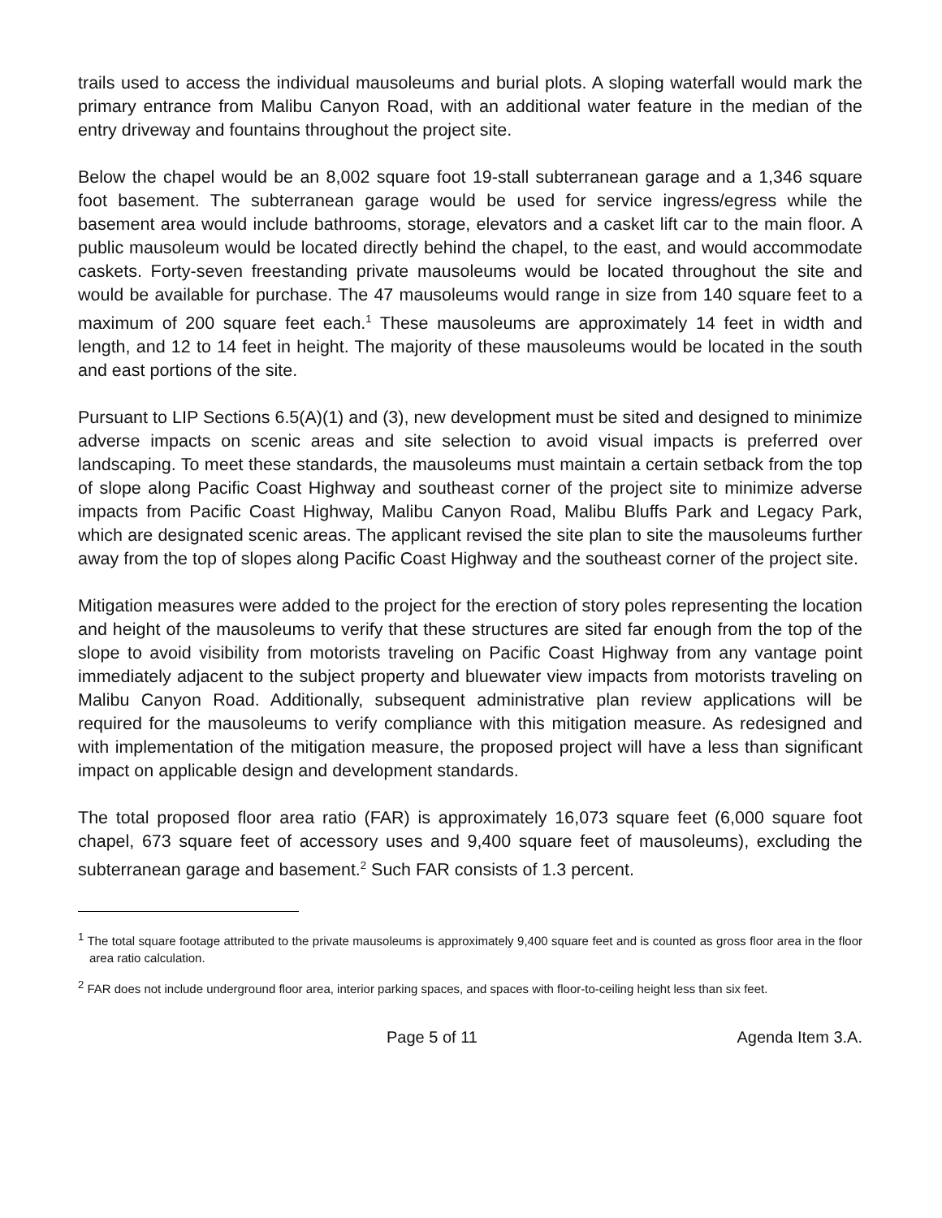trails used to access the individual mausoleums and burial plots. A sloping waterfall would mark the primary entrance from Malibu Canyon Road, with an additional water feature in the median of the entry driveway and fountains throughout the project site.
Below the chapel would be an 8,002 square foot 19-stall subterranean garage and a 1,346 square foot basement. The subterranean garage would be used for service ingress/egress while the basement area would include bathrooms, storage, elevators and a casket lift car to the main floor. A public mausoleum would be located directly behind the chapel, to the east, and would accommodate caskets. Forty-seven freestanding private mausoleums would be located throughout the site and would be available for purchase. The 47 mausoleums would range in size from 140 square feet to a maximum of 200 square feet each.<sup>1</sup> These mausoleums are approximately 14 feet in width and length, and 12 to 14 feet in height. The majority of these mausoleums would be located in the south and east portions of the site.
Pursuant to LIP Sections 6.5(A)(1) and (3), new development must be sited and designed to minimize adverse impacts on scenic areas and site selection to avoid visual impacts is preferred over landscaping. To meet these standards, the mausoleums must maintain a certain setback from the top of slope along Pacific Coast Highway and southeast corner of the project site to minimize adverse impacts from Pacific Coast Highway, Malibu Canyon Road, Malibu Bluffs Park and Legacy Park, which are designated scenic areas. The applicant revised the site plan to site the mausoleums further away from the top of slopes along Pacific Coast Highway and the southeast corner of the project site.
Mitigation measures were added to the project for the erection of story poles representing the location and height of the mausoleums to verify that these structures are sited far enough from the top of the slope to avoid visibility from motorists traveling on Pacific Coast Highway from any vantage point immediately adjacent to the subject property and bluewater view impacts from motorists traveling on Malibu Canyon Road. Additionally, subsequent administrative plan review applications will be required for the mausoleums to verify compliance with this mitigation measure. As redesigned and with implementation of the mitigation measure, the proposed project will have a less than significant impact on applicable design and development standards.
The total proposed floor area ratio (FAR) is approximately 16,073 square feet (6,000 square foot chapel, 673 square feet of accessory uses and 9,400 square feet of mausoleums), excluding the subterranean garage and basement.<sup>2</sup> Such FAR consists of 1.3 percent.
<sup>1</sup> The total square footage attributed to the private mausoleums is approximately 9,400 square feet and is counted as gross floor area in the floor area ratio calculation.
<sup>2</sup> FAR does not include underground floor area, interior parking spaces, and spaces with floor-to-ceiling height less than six feet.
Page 5 of 11 Agenda Item 3.A.